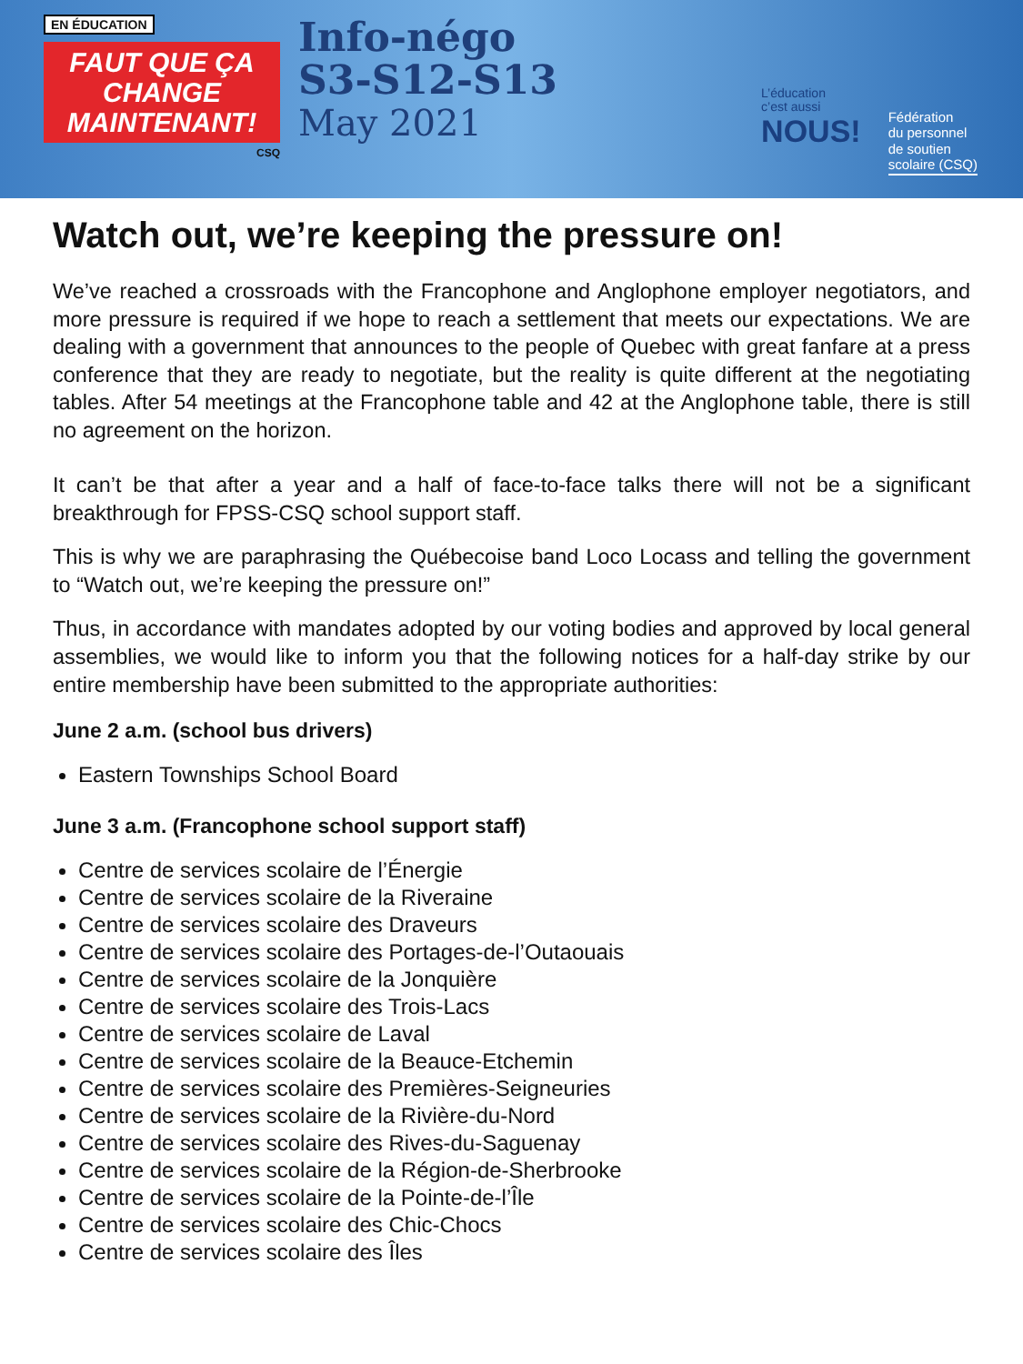EN ÉDUCATION
FAUT QUE ÇA CHANGE MAINTENANT!
CSQ
Info-négo
S3-S12-S13
May 2021
L’éducation
c’est aussi
NOUS!
Fédération
du personnel
de soutien
scolaire (CSQ)
Watch out, we’re keeping the pressure on!
We’ve reached a crossroads with the Francophone and Anglophone employer negotiators, and more pressure is required if we hope to reach a settlement that meets our expectations. We are dealing with a government that announces to the people of Quebec with great fanfare at a press conference that they are ready to negotiate, but the reality is quite different at the negotiating tables. After 54 meetings at the Francophone table and 42 at the Anglophone table, there is still no agreement on the horizon.
It can’t be that after a year and a half of face-to-face talks there will not be a significant breakthrough for FPSS-CSQ school support staff.
This is why we are paraphrasing the Québecoise band Loco Locass and telling the government to “Watch out, we’re keeping the pressure on!”
Thus, in accordance with mandates adopted by our voting bodies and approved by local general assemblies, we would like to inform you that the following notices for a half-day strike by our entire membership have been submitted to the appropriate authorities:
June 2 a.m. (school bus drivers)
Eastern Townships School Board
June 3 a.m. (Francophone school support staff)
Centre de services scolaire de l’Énergie
Centre de services scolaire de la Riveraine
Centre de services scolaire des Draveurs
Centre de services scolaire des Portages-de-l’Outaouais
Centre de services scolaire de la Jonquière
Centre de services scolaire des Trois-Lacs
Centre de services scolaire de Laval
Centre de services scolaire de la Beauce-Etchemin
Centre de services scolaire des Premières-Seigneuries
Centre de services scolaire de la Rivière-du-Nord
Centre de services scolaire des Rives-du-Saguenay
Centre de services scolaire de la Région-de-Sherbrooke
Centre de services scolaire de la Pointe-de-l’Île
Centre de services scolaire des Chic-Chocs
Centre de services scolaire des Îles